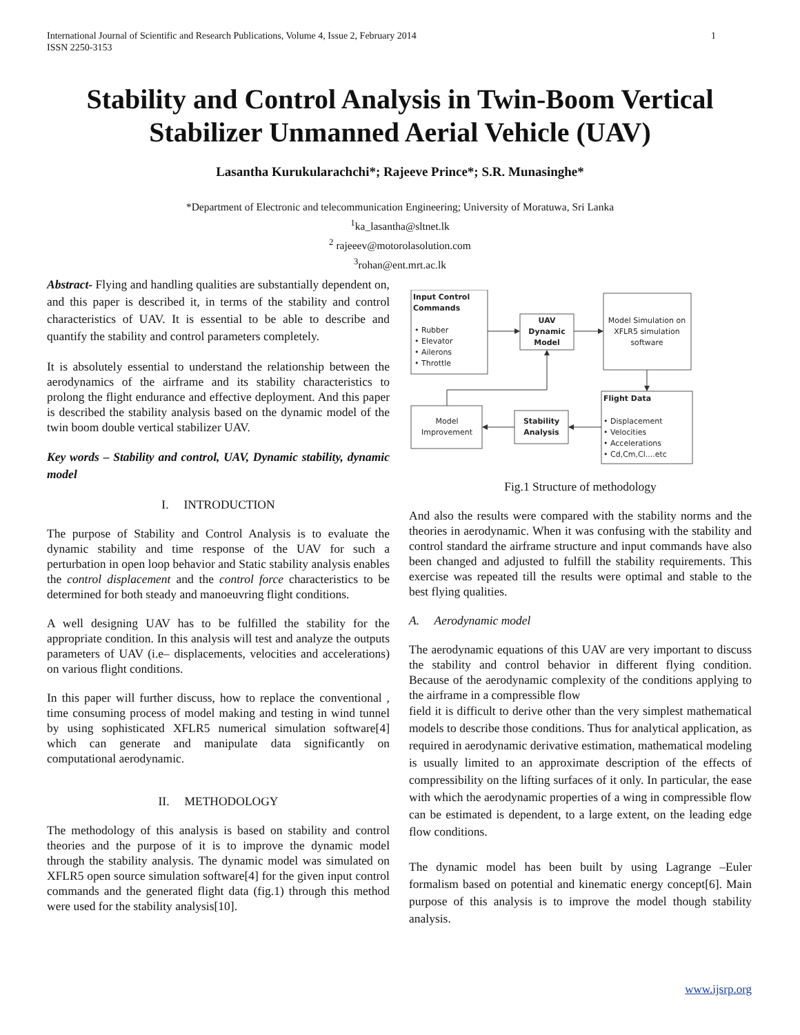1 International Journal of Scientific and Research Publications, Volume 4, Issue 2, February 2014
ISSN 2250-3153
Stability and Control Analysis in Twin-Boom Vertical
Stabilizer Unmanned Aerial Vehicle (UAV)
Lasantha Kurukularachchi*; Rajeeve Prince*; S.R. Munasinghe*
*Department of Electronic and telecommunication Engineering; University of Moratuwa, Sri Lanka
<sup>1</sup> ka_lasantha@sltnet.lk
<sup>2</sup> rajeeev@motorolasolution.com
<sup>3</sup> rohan@ent.mrt.ac.lk
Abstract- Flying and handling qualities are substantially dependent on, and this paper is described it, in terms of the stability and control characteristics of UAV. It is essential to be able to describe and quantify the stability and control parameters completely.
It is absolutely essential to understand the relationship between the aerodynamics of the airframe and its stability characteristics to prolong the flight endurance and effective deployment. And this paper is described the stability analysis based on the dynamic model of the twin boom double vertical stabilizer UAV.
Key words – Stability and control, UAV, Dynamic stability, dynamic model
I. INTRODUCTION
The purpose of Stability and Control Analysis is to evaluate the dynamic stability and time response of the UAV for such a perturbation in open loop behavior and Static stability analysis enables the control displacement and the control force characteristics to be determined for both steady and manoeuvring flight conditions.
A well designing UAV has to be fulfilled the stability for the appropriate condition. In this analysis will test and analyze the outputs parameters of UAV (i.e– displacements, velocities and accelerations) on various flight conditions.
In this paper will further discuss, how to replace the conventional , time consuming process of model making and testing in wind tunnel by using sophisticated XFLR5 numerical simulation software[4] which can generate and manipulate data significantly on computational aerodynamic.
II. METHODOLOGY
The methodology of this analysis is based on stability and control theories and the purpose of it is to improve the dynamic model through the stability analysis. The dynamic model was simulated on XFLR5 open source simulation software[4] for the given input control commands and the generated flight data (fig.1) through this method were used for the stability analysis[10].
Input Control
Commands
• Rubber
• Elevator
• Ailerons
• Throttle
UAV
Dynamic
Model
Model Simulation on
XFLR5 simulation
software
Flight Data
• Displacement
• Velocities
• Accelerations
• Cd,Cm,Cl....etc
Stability
Analysis
Model
Improvement
Fig.1 Structure of methodology
And also the results were compared with the stability norms and the theories in aerodynamic. When it was confusing with the stability and control standard the airframe structure and input commands have also been changed and adjusted to fulfill the stability requirements. This exercise was repeated till the results were optimal and stable to the best flying qualities.
A. Aerodynamic model
The aerodynamic equations of this UAV are very important to discuss the stability and control behavior in different flying condition. Because of the aerodynamic complexity of the conditions applying to the airframe in a compressible flow
field it is difficult to derive other than the very simplest mathematical models to describe those conditions. Thus for analytical application, as required in aerodynamic derivative estimation, mathematical modeling is usually limited to an approximate description of the effects of compressibility on the lifting surfaces of it only. In particular, the ease with which the aerodynamic properties of a wing in compressible flow can be estimated is dependent, to a large extent, on the leading edge flow conditions.
The dynamic model has been built by using Lagrange –Euler formalism based on potential and kinematic energy concept[6]. Main purpose of this analysis is to improve the model though stability analysis.
www.ijsrp.org